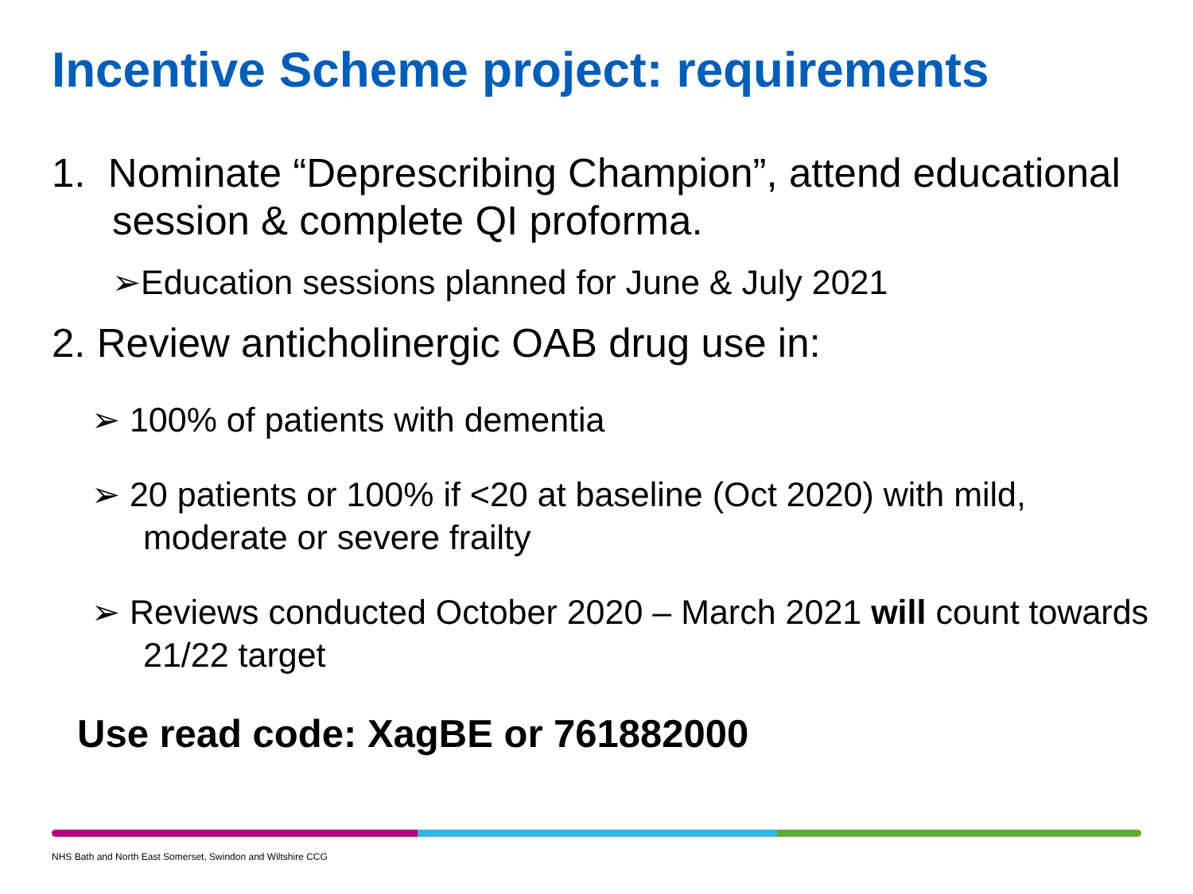Incentive Scheme project: requirements
1. Nominate “Deprescribing Champion”, attend educational session & complete QI proforma.
➢Education sessions planned for June & July 2021
2. Review anticholinergic OAB drug use in:
➢ 100% of patients with dementia
➢ 20 patients or 100% if <20 at baseline (Oct 2020) with mild, moderate or severe frailty
➢ Reviews conducted October 2020 – March 2021 will count towards 21/22 target
Use read code: XagBE or 761882000
NHS Bath and North East Somerset, Swindon and Wiltshire CCG